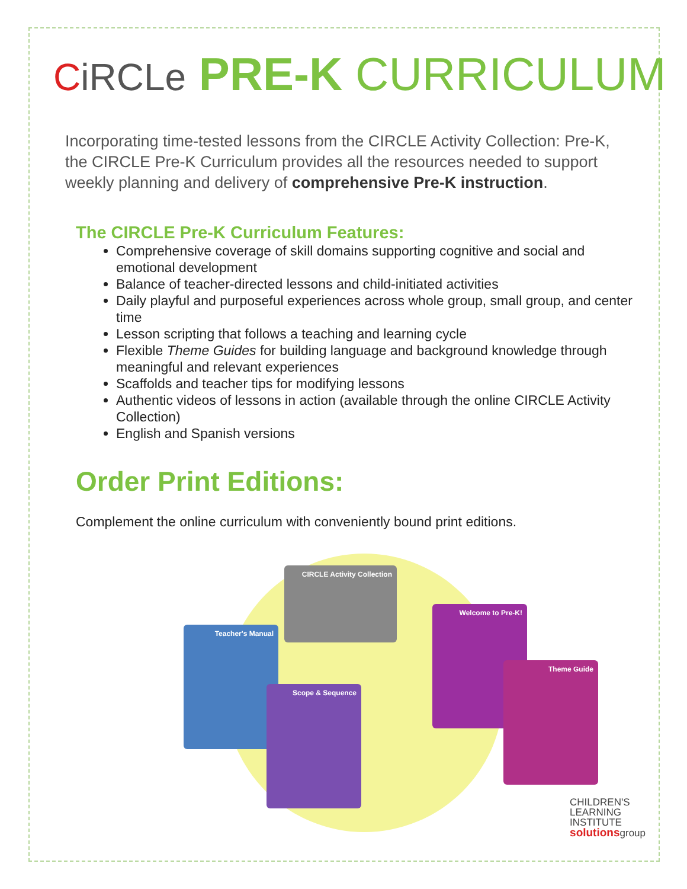CiRCLe PRE-K CURRICULUM
Incorporating time-tested lessons from the CIRCLE Activity Collection: Pre-K, the CIRCLE Pre-K Curriculum provides all the resources needed to support weekly planning and delivery of comprehensive Pre-K instruction.
The CIRCLE Pre-K Curriculum Features:
Comprehensive coverage of skill domains supporting cognitive and social and emotional development
Balance of teacher-directed lessons and child-initiated activities
Daily playful and purposeful experiences across whole group, small group, and center time
Lesson scripting that follows a teaching and learning cycle
Flexible Theme Guides for building language and background knowledge through meaningful and relevant experiences
Scaffolds and teacher tips for modifying lessons
Authentic videos of lessons in action (available through the online CIRCLE Activity Collection)
English and Spanish versions
Order Print Editions:
Complement the online curriculum with conveniently bound print editions.
CIRCLE Activity Collection
Teacher's Manual
Scope & Sequence
Welcome to Pre-K!
Theme Guide
CHILDREN'S
LEARNING
INSTITUTE
solutionsgroup